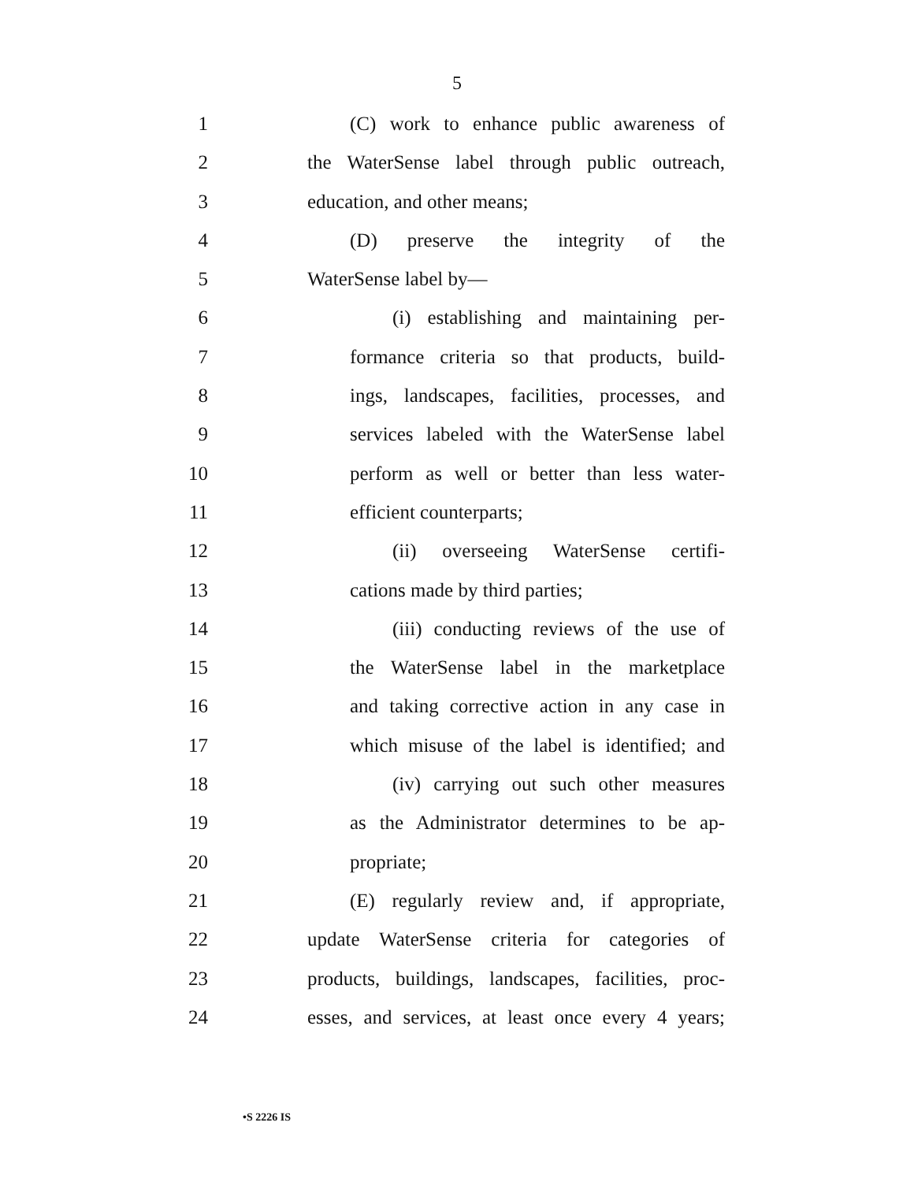5
1 (C) work to enhance public awareness of
2 the WaterSense label through public outreach,
3 education, and other means;
4 (D) preserve the integrity of the
5 WaterSense label by—
6 (i) establishing and maintaining per-
7 formance criteria so that products, build-
8 ings, landscapes, facilities, processes, and
9 services labeled with the WaterSense label
10 perform as well or better than less water-
11 efficient counterparts;
12 (ii) overseeing WaterSense certifi-
13 cations made by third parties;
14 (iii) conducting reviews of the use of
15 the WaterSense label in the marketplace
16 and taking corrective action in any case in
17 which misuse of the label is identified; and
18 (iv) carrying out such other measures
19 as the Administrator determines to be ap-
20 propriate;
21 (E) regularly review and, if appropriate,
22 update WaterSense criteria for categories of
23 products, buildings, landscapes, facilities, proc-
24 esses, and services, at least once every 4 years;
•S 2226 IS